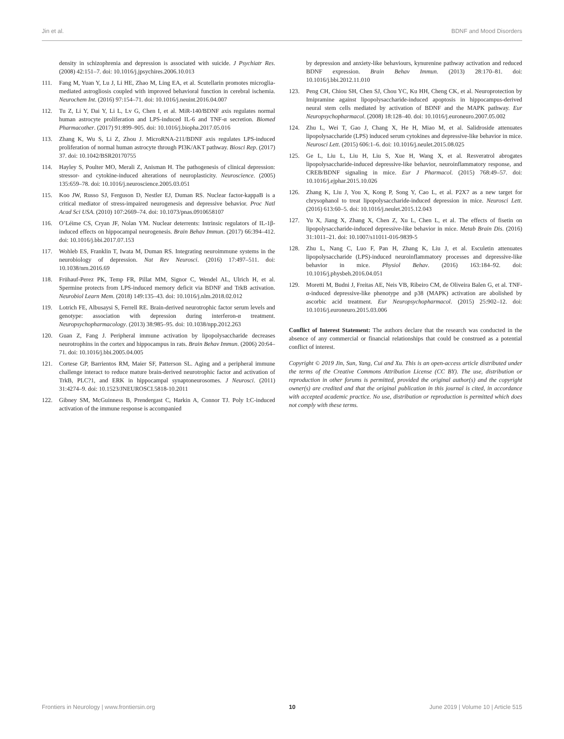Jin et al. BDNF and Mood Disorders
density in schizophrenia and depression is associated with suicide. J Psychiatr Res. (2008) 42:151–7. doi: 10.1016/j.jpsychires.2006.10.013
111. Fang M, Yuan Y, Lu J, Li HE, Zhao M, Ling EA, et al. Scutellarin promotes microglia-mediated astrogliosis coupled with improved behavioral function in cerebral ischemia. Neurochem Int. (2016) 97:154–71. doi: 10.1016/j.neuint.2016.04.007
112. Tu Z, Li Y, Dai Y, Li L, Lv G, Chen I, et al. MiR-140/BDNF axis regulates normal human astrocyte proliferation and LPS-induced IL-6 and TNF-α secretion. Biomed Pharmacother. (2017) 91:899–905. doi: 10.1016/j.biopha.2017.05.016
113. Zhang K, Wu S, Li Z, Zhou J. MicroRNA-211/BDNF axis regulates LPS-induced proliferation of normal human astrocyte through PI3K/AKT pathway. Biosci Rep. (2017) 37. doi: 10.1042/BSR20170755
114. Hayley S, Poulter MO, Merali Z, Anisman H. The pathogenesis of clinical depression: stressor- and cytokine-induced alterations of neuroplasticity. Neuroscience. (2005) 135:659–78. doi: 10.1016/j.neuroscience.2005.03.051
115. Koo JW, Russo SJ, Ferguson D, Nestler EJ, Duman RS. Nuclear factor-kappaB is a critical mediator of stress-impaired neurogenesis and depressive behavior. Proc Natl Acad Sci USA. (2010) 107:2669–74. doi: 10.1073/pnas.0910658107
116. O’Léime CS, Cryan JF, Nolan YM. Nuclear deterrents: Intrinsic regulators of IL-1β-induced effects on hippocampal neurogenesis. Brain Behav Immun. (2017) 66:394–412. doi: 10.1016/j.bbi.2017.07.153
117. Wohleb ES, Franklin T, Iwata M, Duman RS. Integrating neuroimmune systems in the neurobiology of depression. Nat Rev Neurosci. (2016) 17:497–511. doi: 10.1038/nrn.2016.69
118. Frühauf-Perez PK, Temp FR, Pillat MM, Signor C, Wendel AL, Ulrich H, et al. Spermine protects from LPS-induced memory deficit via BDNF and TrkB activation. Neurobiol Learn Mem. (2018) 149:135–43. doi: 10.1016/j.nlm.2018.02.012
119. Lotrich FE, Albusaysi S, Ferrell RE. Brain-derived neurotrophic factor serum levels and genotype: association with depression during interferon-α treatment. Neuropsychopharmacology. (2013) 38:985–95. doi: 10.1038/npp.2012.263
120. Guan Z, Fang J. Peripheral immune activation by lipopolysaccharide decreases neurotrophins in the cortex and hippocampus in rats. Brain Behav Immun. (2006) 20:64–71. doi: 10.1016/j.bbi.2005.04.005
121. Cortese GP, Barrientos RM, Maier SF, Patterson SL. Aging and a peripheral immune challenge interact to reduce mature brain-derived neurotrophic factor and activation of TrkB, PLC?1, and ERK in hippocampal synaptoneurosomes. J Neurosci. (2011) 31:4274–9. doi: 10.1523/JNEUROSCI.5818-10.2011
122. Gibney SM, McGuinness B, Prendergast C, Harkin A, Connor TJ. Poly I:C-induced activation of the immune response is accompanied
by depression and anxiety-like behaviours, kynurenine pathway activation and reduced BDNF expression. Brain Behav Immun. (2013) 28:170–81. doi: 10.1016/j.bbi.2012.11.010
123. Peng CH, Chiou SH, Chen SJ, Chou YC, Ku HH, Cheng CK, et al. Neuroprotection by Imipramine against lipopolysaccharide-induced apoptosis in hippocampus-derived neural stem cells mediated by activation of BDNF and the MAPK pathway. Eur Neuropsychopharmacol. (2008) 18:128–40. doi: 10.1016/j.euroneuro.2007.05.002
124. Zhu L, Wei T, Gao J, Chang X, He H, Miao M, et al. Salidroside attenuates lipopolysaccharide (LPS) induced serum cytokines and depressive-like behavior in mice. Neurosci Lett. (2015) 606:1–6. doi: 10.1016/j.neulet.2015.08.025
125. Ge L, Liu L, Liu H, Liu S, Xue H, Wang X, et al. Resveratrol abrogates lipopolysaccharide-induced depressive-like behavior, neuroinflammatory response, and CREB/BDNF signaling in mice. Eur J Pharmacol. (2015) 768:49–57. doi: 10.1016/j.ejphar.2015.10.026
126. Zhang K, Liu J, You X, Kong P, Song Y, Cao L, et al. P2X7 as a new target for chrysophanol to treat lipopolysaccharide-induced depression in mice. Neurosci Lett. (2016) 613:60–5. doi: 10.1016/j.neulet.2015.12.043
127. Yu X, Jiang X, Zhang X, Chen Z, Xu L, Chen L, et al. The effects of fisetin on lipopolysaccharide-induced depressive-like behavior in mice. Metab Brain Dis. (2016) 31:1011–21. doi: 10.1007/s11011-016-9839-5
128. Zhu L, Nang C, Luo F, Pan H, Zhang K, Liu J, et al. Esculetin attenuates lipopolysaccharide (LPS)-induced neuroinflammatory processes and depressive-like behavior in mice. Physiol Behav. (2016) 163:184–92. doi: 10.1016/j.physbeh.2016.04.051
129. Moretti M, Budni J, Freitas AE, Neis VB, Ribeiro CM, de Oliveira Balen G, et al. TNF-α-induced depressive-like phenotype and p38 (MAPK) activation are abolished by ascorbic acid treatment. Eur Neuropsychopharmacol. (2015) 25:902–12. doi: 10.1016/j.euroneuro.2015.03.006
Conflict of Interest Statement: The authors declare that the research was conducted in the absence of any commercial or financial relationships that could be construed as a potential conflict of interest.
Copyright © 2019 Jin, Sun, Yang, Cui and Xu. This is an open-access article distributed under the terms of the Creative Commons Attribution License (CC BY). The use, distribution or reproduction in other forums is permitted, provided the original author(s) and the copyright owner(s) are credited and that the original publication in this journal is cited, in accordance with accepted academic practice. No use, distribution or reproduction is permitted which does not comply with these terms.
Frontiers in Neurology | www.frontiersin.org 10 June 2019 | Volume 10 | Article 515